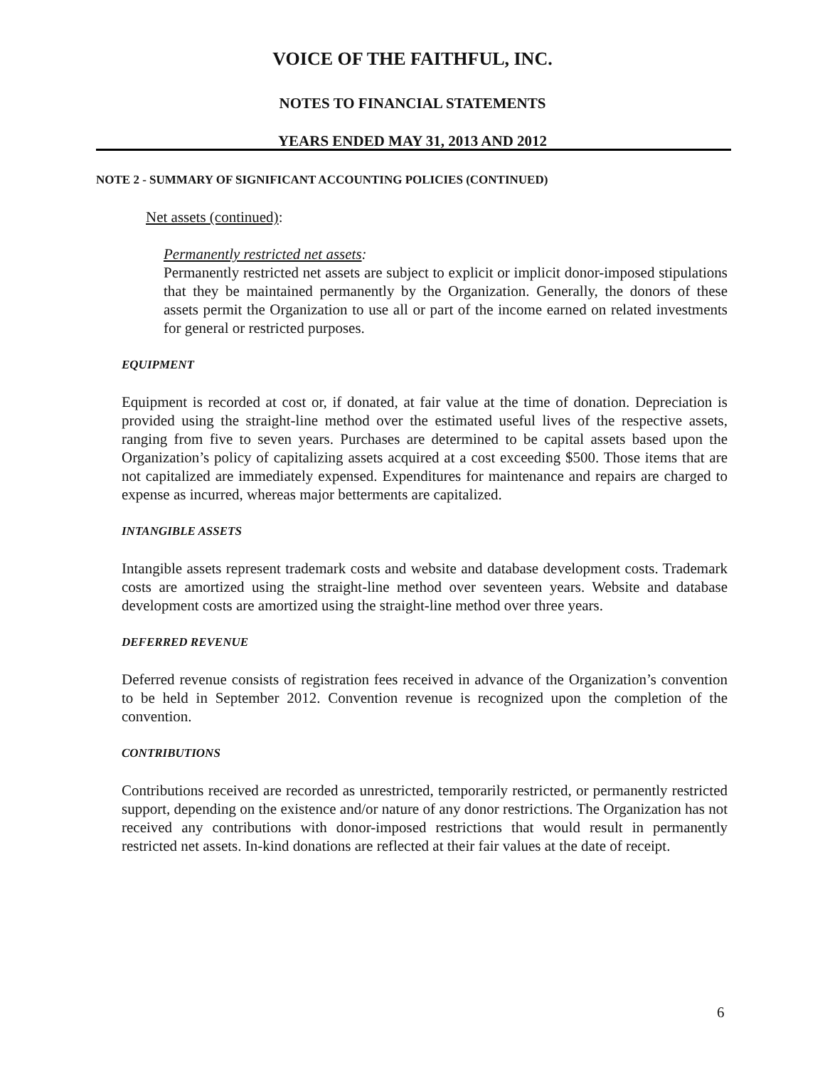VOICE OF THE FAITHFUL, INC.
NOTES TO FINANCIAL STATEMENTS
YEARS ENDED MAY 31, 2013 AND 2012
NOTE 2 - SUMMARY OF SIGNIFICANT ACCOUNTING POLICIES (CONTINUED)
Net assets (continued):
Permanently restricted net assets:
Permanently restricted net assets are subject to explicit or implicit donor-imposed stipulations that they be maintained permanently by the Organization. Generally, the donors of these assets permit the Organization to use all or part of the income earned on related investments for general or restricted purposes.
EQUIPMENT
Equipment is recorded at cost or, if donated, at fair value at the time of donation. Depreciation is provided using the straight-line method over the estimated useful lives of the respective assets, ranging from five to seven years. Purchases are determined to be capital assets based upon the Organization’s policy of capitalizing assets acquired at a cost exceeding $500. Those items that are not capitalized are immediately expensed. Expenditures for maintenance and repairs are charged to expense as incurred, whereas major betterments are capitalized.
INTANGIBLE ASSETS
Intangible assets represent trademark costs and website and database development costs. Trademark costs are amortized using the straight-line method over seventeen years. Website and database development costs are amortized using the straight-line method over three years.
DEFERRED REVENUE
Deferred revenue consists of registration fees received in advance of the Organization’s convention to be held in September 2012. Convention revenue is recognized upon the completion of the convention.
CONTRIBUTIONS
Contributions received are recorded as unrestricted, temporarily restricted, or permanently restricted support, depending on the existence and/or nature of any donor restrictions. The Organization has not received any contributions with donor-imposed restrictions that would result in permanently restricted net assets. In-kind donations are reflected at their fair values at the date of receipt.
6